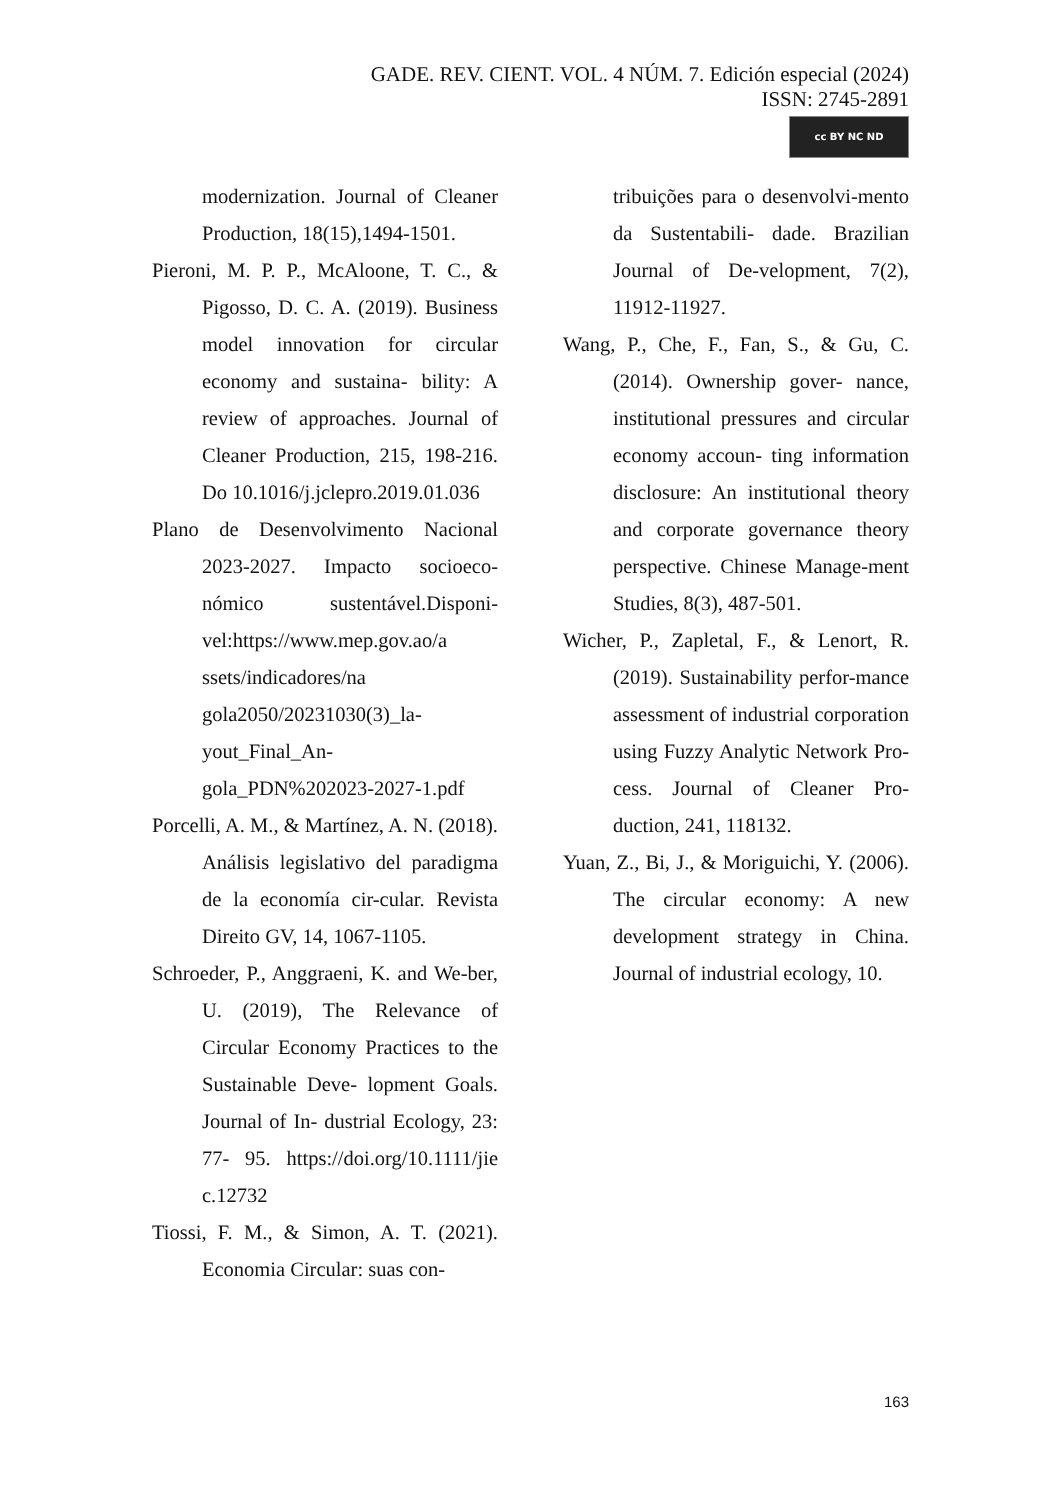GADE. REV. CIENT. VOL. 4 NÚM. 7. Edición especial (2024)
ISSN: 2745-2891
cc BY NC ND
modernization. Journal of Cleaner Production, 18(15),1494-1501.
Pieroni, M. P. P., McAloone, T. C., & Pigosso, D. C. A. (2019). Business model innovation for circular economy and sustaina- bility: A review of approaches. Journal of Cleaner Production, 215, 198-216. Do 10.1016/j.jclepro.2019.01.036
Plano de Desenvolvimento Nacional 2023-2027. Impacto socioeco-nómico sustentável.Disponi-vel:https://www.mep.gov.ao/a ssets/indicadores/na gola2050/20231030(3)_la-yout_Final_An-gola_PDN%202023-2027-1.pdf
Porcelli, A. M., & Martínez, A. N. (2018). Análisis legislativo del paradigma de la economía cir-cular. Revista Direito GV, 14, 1067-1105.
Schroeder, P., Anggraeni, K. and We-ber, U. (2019), The Relevance of Circular Economy Practices to the Sustainable Deve- lopment Goals. Journal of In- dustrial Ecology, 23: 77- 95. https://doi.org/10.1111/jie c.12732
Tiossi, F. M., & Simon, A. T. (2021). Economia Circular: suas con-
tribuições para o desenvolvi-mento da Sustentabili- dade. Brazilian Journal of De-velopment, 7(2), 11912-11927.
Wang, P., Che, F., Fan, S., & Gu, C. (2014). Ownership gover- nance, institutional pressures and circular economy accoun- ting information disclosure: An institutional theory and corporate governance theory perspective. Chinese Manage-ment Studies, 8(3), 487-501.
Wicher, P., Zapletal, F., & Lenort, R. (2019). Sustainability perfor-mance assessment of industrial corporation using Fuzzy Analytic Network Pro- cess. Journal of Cleaner Pro- duction, 241, 118132.
Yuan, Z., Bi, J., & Moriguichi, Y. (2006). The circular economy: A new development strategy in China. Journal of industrial ecology, 10.
163